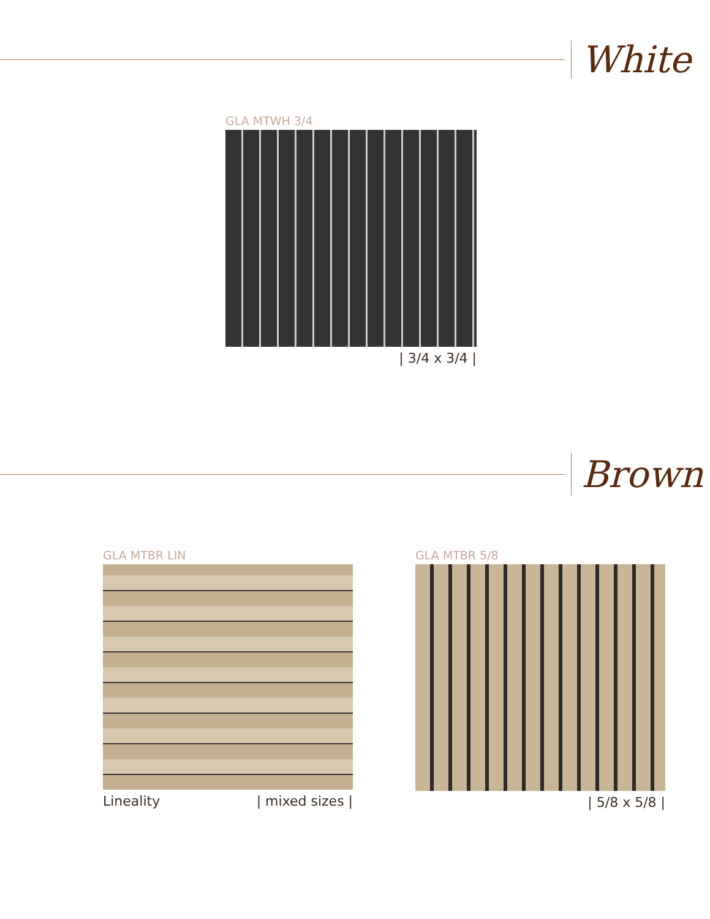White
GLA MTWH 3/4
| 3/4 x 3/4 |
Brown
GLA MTBR LIN
Lineality | mixed sizes |
GLA MTBR 5/8
| 5/8 x 5/8 |